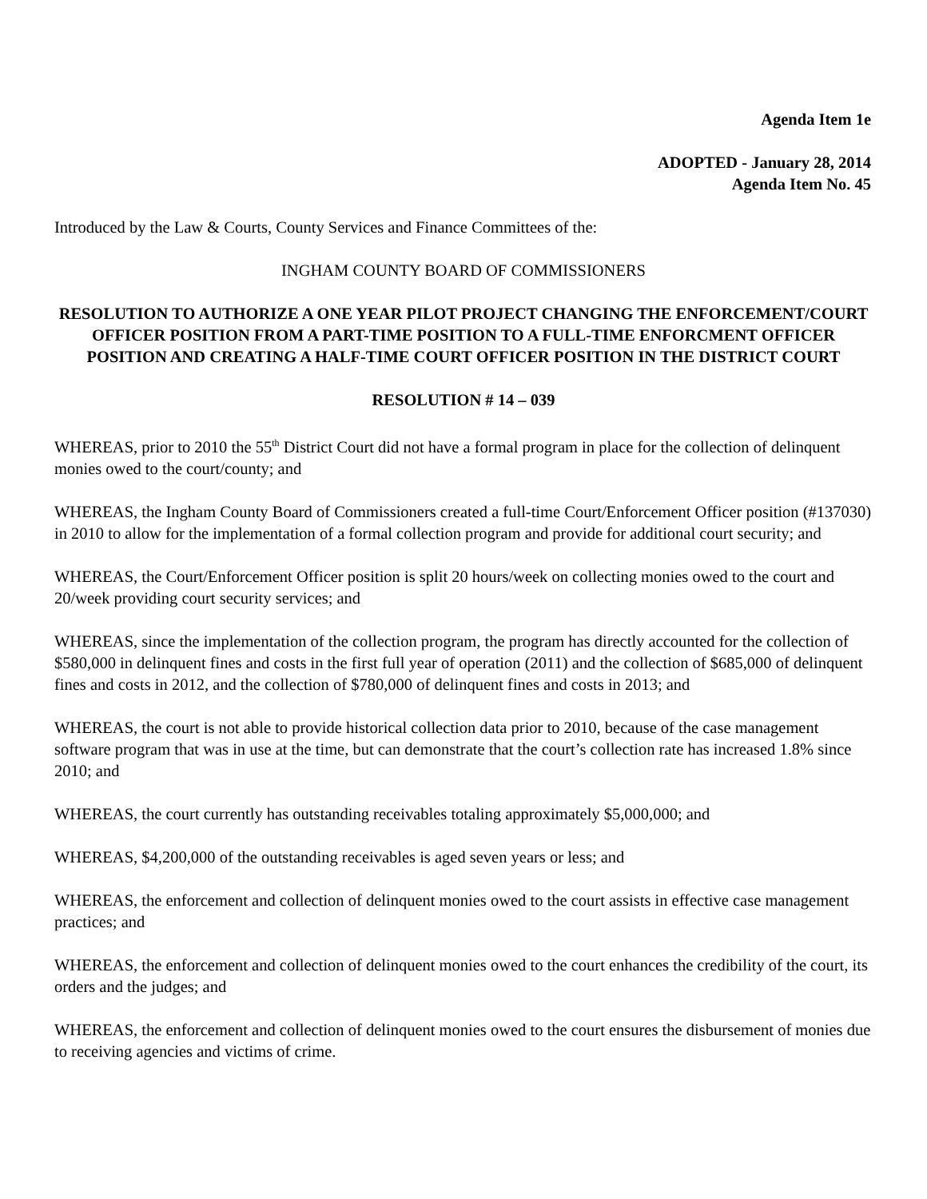Agenda Item 1e
ADOPTED - January 28, 2014
Agenda Item No. 45
Introduced by the Law & Courts, County Services and Finance Committees of the:
INGHAM COUNTY BOARD OF COMMISSIONERS
RESOLUTION TO AUTHORIZE A ONE YEAR PILOT PROJECT CHANGING THE ENFORCEMENT/COURT OFFICER POSITION FROM A PART-TIME POSITION TO A FULL-TIME ENFORCMENT OFFICER POSITION AND CREATING A HALF-TIME COURT OFFICER POSITION IN THE DISTRICT COURT
RESOLUTION # 14 – 039
WHEREAS, prior to 2010 the 55<sup>th</sup> District Court did not have a formal program in place for the collection of delinquent monies owed to the court/county; and
WHEREAS, the Ingham County Board of Commissioners created a full-time Court/Enforcement Officer position (#137030) in 2010 to allow for the implementation of a formal collection program and provide for additional court security; and
WHEREAS, the Court/Enforcement Officer position is split 20 hours/week on collecting monies owed to the court and 20/week providing court security services; and
WHEREAS, since the implementation of the collection program, the program has directly accounted for the collection of $580,000 in delinquent fines and costs in the first full year of operation (2011) and the collection of $685,000 of delinquent fines and costs in 2012, and the collection of $780,000 of delinquent fines and costs in 2013; and
WHEREAS, the court is not able to provide historical collection data prior to 2010, because of the case management software program that was in use at the time, but can demonstrate that the court’s collection rate has increased 1.8% since 2010; and
WHEREAS, the court currently has outstanding receivables totaling approximately $5,000,000; and
WHEREAS, $4,200,000 of the outstanding receivables is aged seven years or less; and
WHEREAS, the enforcement and collection of delinquent monies owed to the court assists in effective case management practices; and
WHEREAS, the enforcement and collection of delinquent monies owed to the court enhances the credibility of the court, its orders and the judges; and
WHEREAS, the enforcement and collection of delinquent monies owed to the court ensures the disbursement of monies due to receiving agencies and victims of crime.